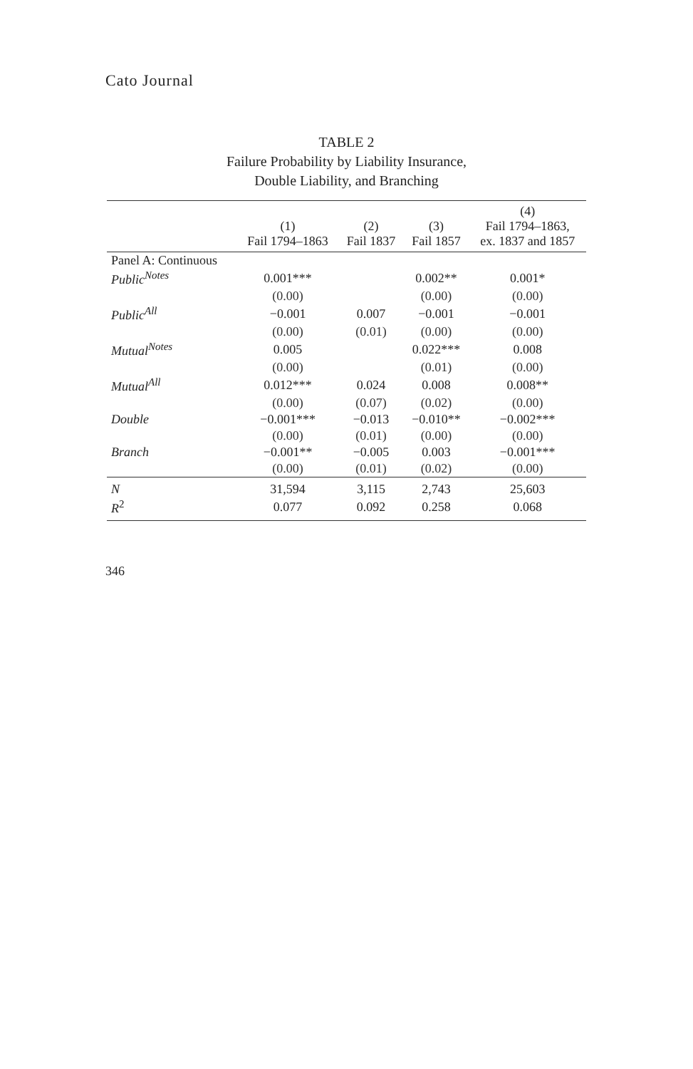Cato Journal
TABLE 2
Failure Probability by Liability Insurance,
Double Liability, and Branching
| | (1) Fail 1794–1863 | (2) Fail 1837 | (3) Fail 1857 | (4) Fail 1794–1863, ex. 1837 and 1857 |
| --- | --- | --- | --- | --- |
| Panel A: Continuous | | | | |
| Public<sup>Notes</sup> | 0.001*** | | 0.002** | 0.001* |
| | (0.00) | | (0.00) | (0.00) |
| Public<sup>All</sup> | −0.001 | 0.007 | −0.001 | −0.001 |
| | (0.00) | (0.01) | (0.00) | (0.00) |
| Mutual<sup>Notes</sup> | 0.005 | | 0.022*** | 0.008 |
| | (0.00) | | (0.01) | (0.00) |
| Mutual<sup>All</sup> | 0.012*** | 0.024 | 0.008 | 0.008** |
| | (0.00) | (0.07) | (0.02) | (0.00) |
| Double | −0.001*** | −0.013 | −0.010** | −0.002*** |
| | (0.00) | (0.01) | (0.00) | (0.00) |
| Branch | −0.001** | −0.005 | 0.003 | −0.001*** |
| | (0.00) | (0.01) | (0.02) | (0.00) |
| N | 31,594 | 3,115 | 2,743 | 25,603 |
| R<sup>2</sup> | 0.077 | 0.092 | 0.258 | 0.068 |
346